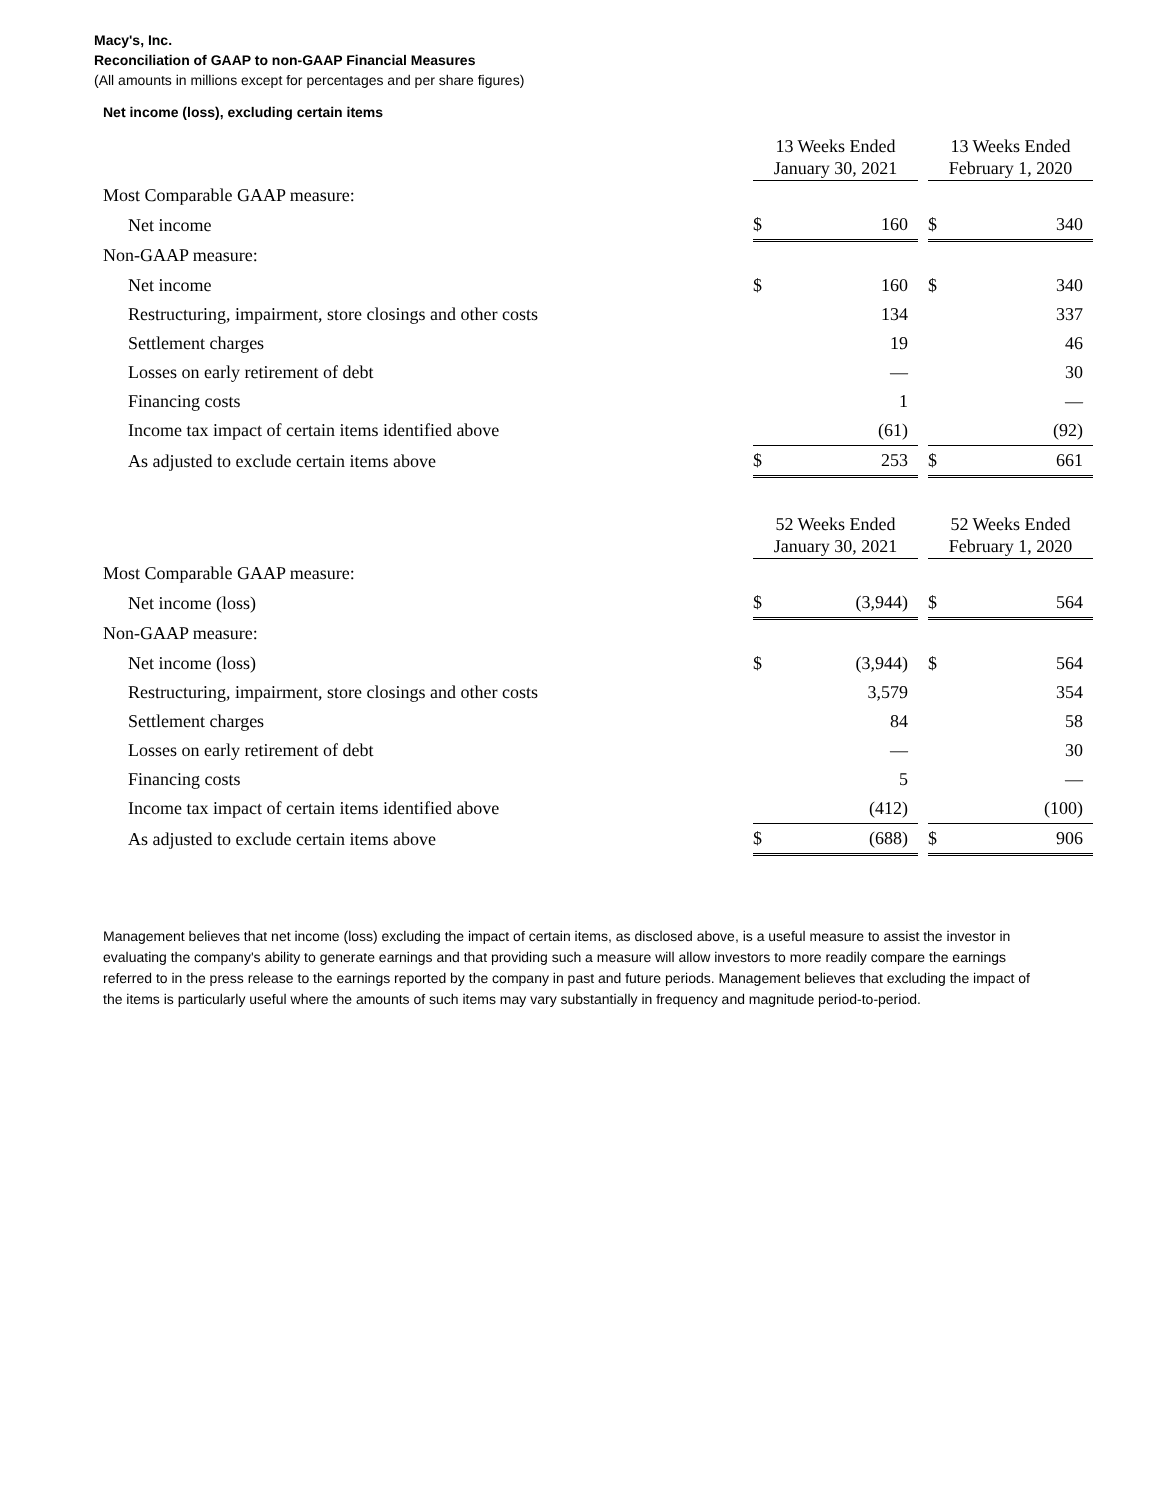Macy's, Inc.
Reconciliation of GAAP to non-GAAP Financial Measures
(All amounts in millions except for percentages and per share figures)
Net income (loss), excluding certain items
| | 13 Weeks Ended January 30, 2021 | | | 13 Weeks Ended February 1, 2020 | |
| Most Comparable GAAP measure: | | | | | |
| Net income | $ | 160 | | $ | 340 |
| Non-GAAP measure: | | | | | |
| Net income | $ | 160 | | $ | 340 |
| Restructuring, impairment, store closings and other costs | | 134 | | | 337 |
| Settlement charges | | 19 | | | 46 |
| Losses on early retirement of debt | | — | | | 30 |
| Financing costs | | 1 | | | — |
| Income tax impact of certain items identified above | | (61) | | | (92) |
| As adjusted to exclude certain items above | $ | 253 | | $ | 661 |
| | 52 Weeks Ended January 30, 2021 | | | 52 Weeks Ended February 1, 2020 | |
| Most Comparable GAAP measure: | | | | | |
| Net income (loss) | $ | (3,944) | | $ | 564 |
| Non-GAAP measure: | | | | | |
| Net income (loss) | $ | (3,944) | | $ | 564 |
| Restructuring, impairment, store closings and other costs | | 3,579 | | | 354 |
| Settlement charges | | 84 | | | 58 |
| Losses on early retirement of debt | | — | | | 30 |
| Financing costs | | 5 | | | — |
| Income tax impact of certain items identified above | | (412) | | | (100) |
| As adjusted to exclude certain items above | $ | (688) | | $ | 906 |
Management believes that net income (loss) excluding the impact of certain items, as disclosed above, is a useful measure to assist the investor in evaluating the company's ability to generate earnings and that providing such a measure will allow investors to more readily compare the earnings referred to in the press release to the earnings reported by the company in past and future periods. Management believes that excluding the impact of the items is particularly useful where the amounts of such items may vary substantially in frequency and magnitude period-to-period.